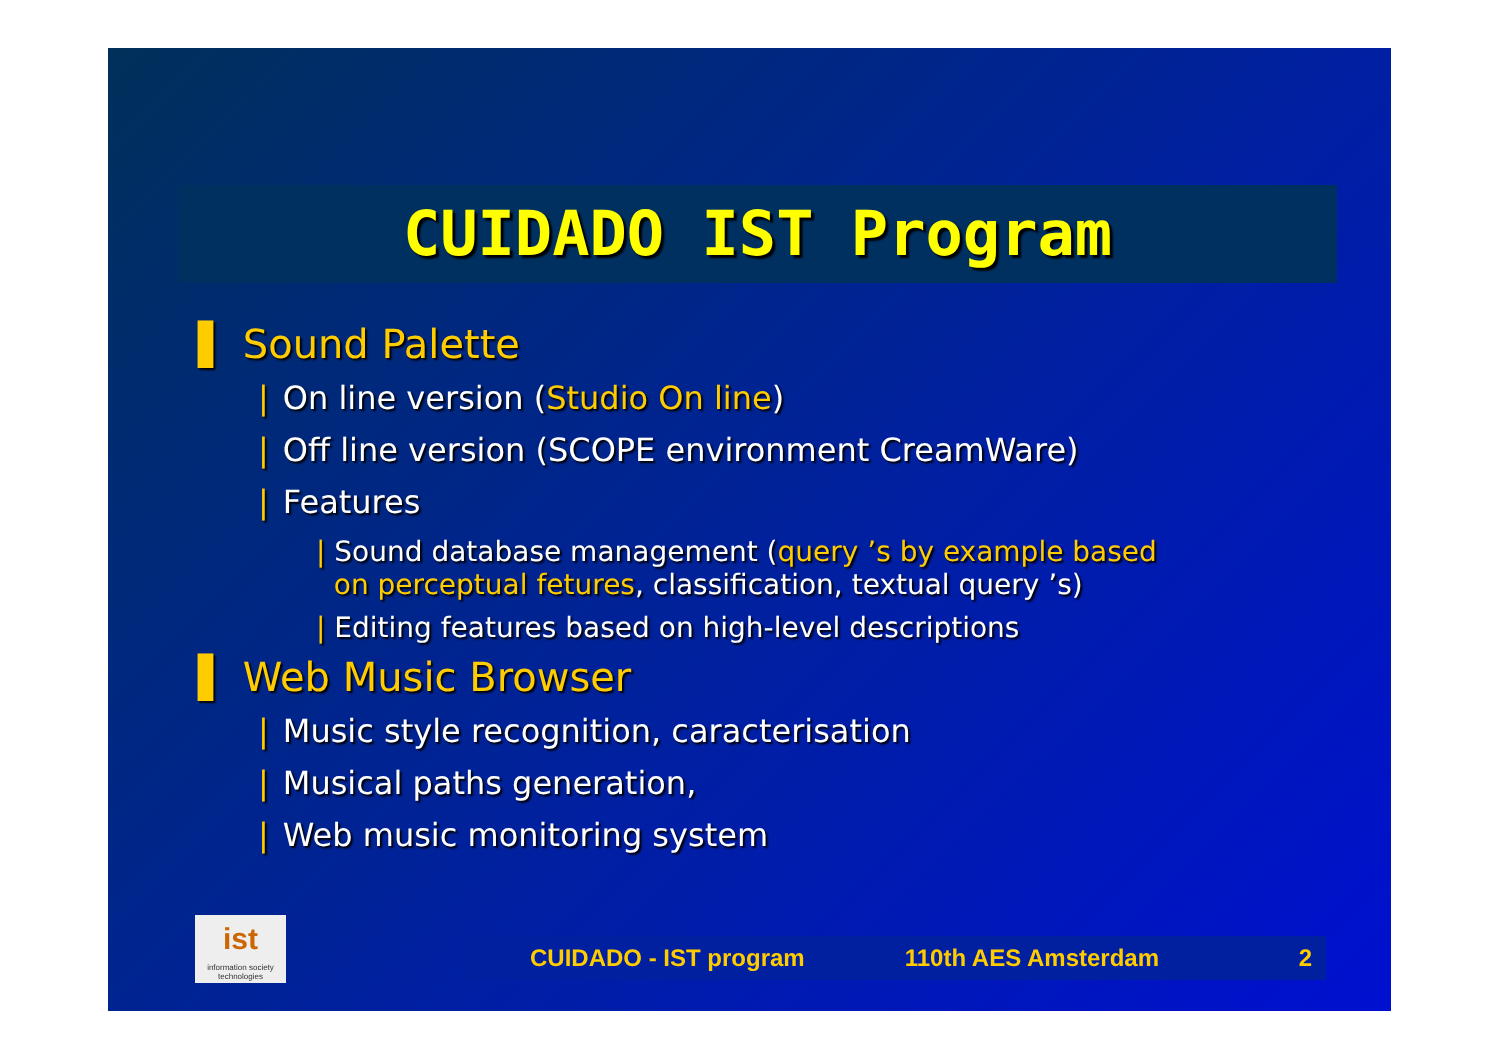CUIDADO IST Program
▌ Sound Palette
| On line version (Studio On line)
| Off line version (SCOPE environment CreamWare)
| Features
| Sound database management (query ’s by example based
on perceptual fetures, classification, textual query ’s)
| Editing features based on high-level descriptions
▌ Web Music Browser
| Music style recognition, caracterisation
| Musical paths generation,
| Web music monitoring system
ist
information society technologies
CUIDADO - IST program 110th AES Amsterdam 2